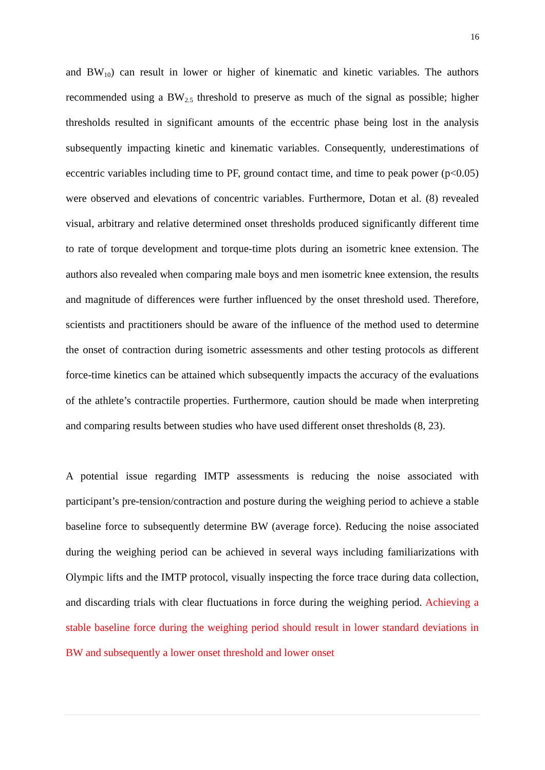16
and BW<sub>10</sub>) can result in lower or higher of kinematic and kinetic variables. The authors recommended using a BW<sub>2.5</sub> threshold to preserve as much of the signal as possible; higher thresholds resulted in significant amounts of the eccentric phase being lost in the analysis subsequently impacting kinetic and kinematic variables. Consequently, underestimations of eccentric variables including time to PF, ground contact time, and time to peak power (p<0.05) were observed and elevations of concentric variables. Furthermore, Dotan et al. (8) revealed visual, arbitrary and relative determined onset thresholds produced significantly different time to rate of torque development and torque-time plots during an isometric knee extension. The authors also revealed when comparing male boys and men isometric knee extension, the results and magnitude of differences were further influenced by the onset threshold used. Therefore, scientists and practitioners should be aware of the influence of the method used to determine the onset of contraction during isometric assessments and other testing protocols as different force-time kinetics can be attained which subsequently impacts the accuracy of the evaluations of the athlete’s contractile properties. Furthermore, caution should be made when interpreting and comparing results between studies who have used different onset thresholds (8, 23).
A potential issue regarding IMTP assessments is reducing the noise associated with participant’s pre-tension/contraction and posture during the weighing period to achieve a stable baseline force to subsequently determine BW (average force). Reducing the noise associated during the weighing period can be achieved in several ways including familiarizations with Olympic lifts and the IMTP protocol, visually inspecting the force trace during data collection, and discarding trials with clear fluctuations in force during the weighing period. Achieving a stable baseline force during the weighing period should result in lower standard deviations in BW and subsequently a lower onset threshold and lower onset